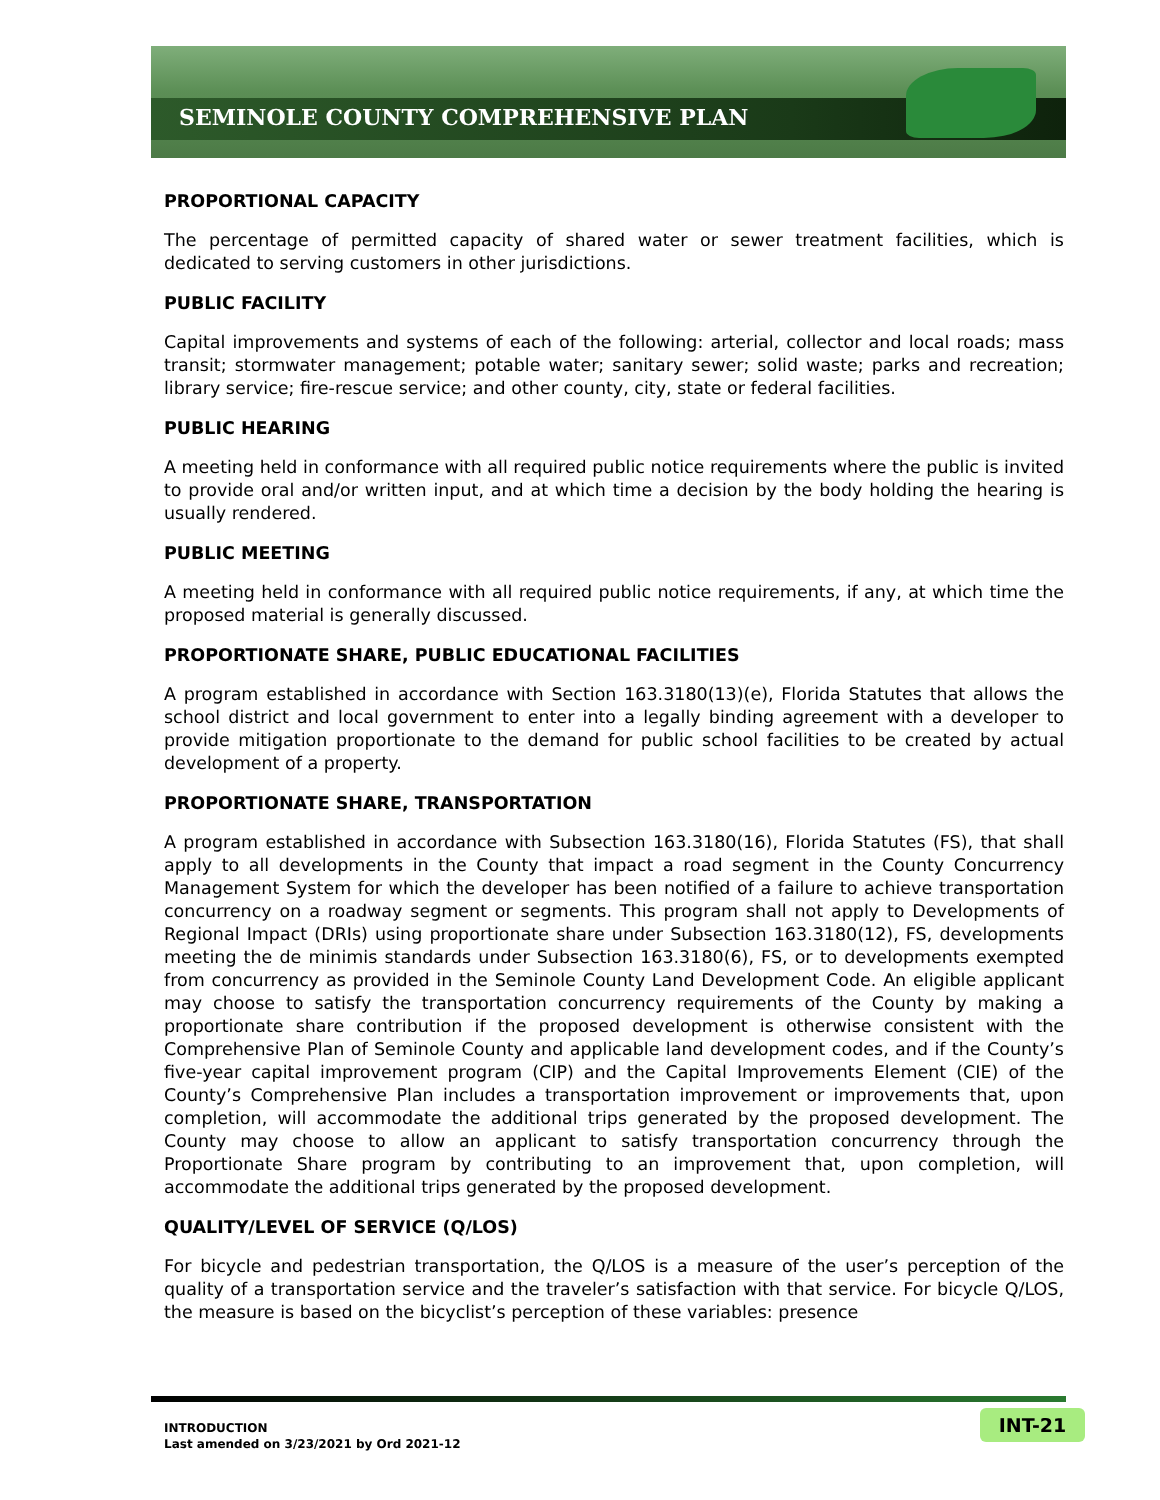SEMINOLE COUNTY COMPREHENSIVE PLAN
PROPORTIONAL CAPACITY
The percentage of permitted capacity of shared water or sewer treatment facilities, which is dedicated to serving customers in other jurisdictions.
PUBLIC FACILITY
Capital improvements and systems of each of the following: arterial, collector and local roads; mass transit; stormwater management; potable water; sanitary sewer; solid waste; parks and recreation; library service; fire-rescue service; and other county, city, state or federal facilities.
PUBLIC HEARING
A meeting held in conformance with all required public notice requirements where the public is invited to provide oral and/or written input, and at which time a decision by the body holding the hearing is usually rendered.
PUBLIC MEETING
A meeting held in conformance with all required public notice requirements, if any, at which time the proposed material is generally discussed.
PROPORTIONATE SHARE, PUBLIC EDUCATIONAL FACILITIES
A program established in accordance with Section 163.3180(13)(e), Florida Statutes that allows the school district and local government to enter into a legally binding agreement with a developer to provide mitigation proportionate to the demand for public school facilities to be created by actual development of a property.
PROPORTIONATE SHARE, TRANSPORTATION
A program established in accordance with Subsection 163.3180(16), Florida Statutes (FS), that shall apply to all developments in the County that impact a road segment in the County Concurrency Management System for which the developer has been notified of a failure to achieve transportation concurrency on a roadway segment or segments. This program shall not apply to Developments of Regional Impact (DRIs) using proportionate share under Subsection 163.3180(12), FS, developments meeting the de minimis standards under Subsection 163.3180(6), FS, or to developments exempted from concurrency as provided in the Seminole County Land Development Code. An eligible applicant may choose to satisfy the transportation concurrency requirements of the County by making a proportionate share contribution if the proposed development is otherwise consistent with the Comprehensive Plan of Seminole County and applicable land development codes, and if the County’s five-year capital improvement program (CIP) and the Capital Improvements Element (CIE) of the County’s Comprehensive Plan includes a transportation improvement or improvements that, upon completion, will accommodate the additional trips generated by the proposed development. The County may choose to allow an applicant to satisfy transportation concurrency through the Proportionate Share program by contributing to an improvement that, upon completion, will accommodate the additional trips generated by the proposed development.
QUALITY/LEVEL OF SERVICE (Q/LOS)
For bicycle and pedestrian transportation, the Q/LOS is a measure of the user’s perception of the quality of a transportation service and the traveler’s satisfaction with that service. For bicycle Q/LOS, the measure is based on the bicyclist’s perception of these variables: presence
INTRODUCTION
Last amended on 3/23/2021 by Ord 2021-12
INT-21